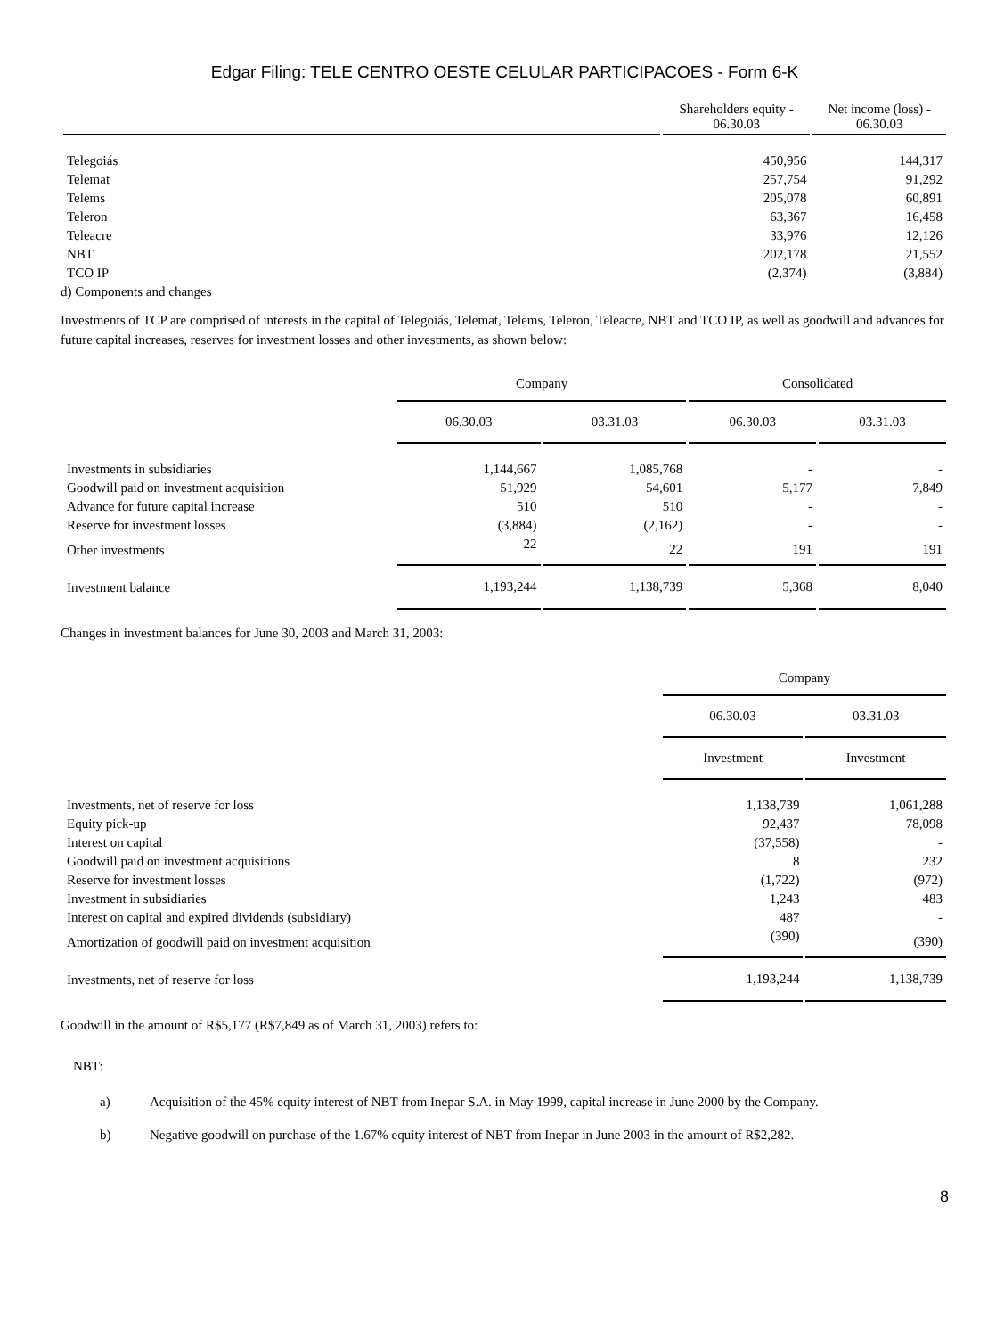Edgar Filing: TELE CENTRO OESTE CELULAR PARTICIPACOES - Form 6-K
| | Shareholders equity - 06.30.03 | Net income (loss) - 06.30.03 |
| Telegoiás | 450,956 | 144,317 |
| Telemat | 257,754 | 91,292 |
| Telems | 205,078 | 60,891 |
| Teleron | 63,367 | 16,458 |
| Teleacre | 33,976 | 12,126 |
| NBT | 202,178 | 21,552 |
| TCO IP | (2,374) | (3,884) |
d) Components and changes
Investments of TCP are comprised of interests in the capital of Telegoiás, Telemat, Telems, Teleron, Teleacre, NBT and TCO IP, as well as goodwill and advances for future capital increases, reserves for investment losses and other investments, as shown below:
| | Company | | Consolidated | |
| | 06.30.03 | 03.31.03 | 06.30.03 | 03.31.03 |
| Investments in subsidiaries | 1,144,667 | 1,085,768 | - | - |
| Goodwill paid on investment acquisition | 51,929 | 54,601 | 5,177 | 7,849 |
| Advance for future capital increase | 510 | 510 | - | - |
| Reserve for investment losses | (3,884) | (2,162) | - | - |
| Other investments | 22 | 22 | 191 | 191 |
| Investment balance | 1,193,244 | 1,138,739 | 5,368 | 8,040 |
Changes in investment balances for June 30, 2003 and March 31, 2003:
| | Company | |
| | 06.30.03 | 03.31.03 |
| | Investment | Investment |
| Investments, net of reserve for loss | 1,138,739 | 1,061,288 |
| Equity pick-up | 92,437 | 78,098 |
| Interest on capital | (37,558) | - |
| Goodwill paid on investment acquisitions | 8 | 232 |
| Reserve for investment losses | (1,722) | (972) |
| Investment in subsidiaries | 1,243 | 483 |
| Interest on capital and expired dividends (subsidiary) | 487 | - |
| Amortization of goodwill paid on investment acquisition | (390) | (390) |
| Investments, net of reserve for loss | 1,193,244 | 1,138,739 |
Goodwill in the amount of R$5,177 (R$7,849 as of March 31, 2003) refers to:
NBT:
a) Acquisition of the 45% equity interest of NBT from Inepar S.A. in May 1999, capital increase in June 2000 by the Company.
b) Negative goodwill on purchase of the 1.67% equity interest of NBT from Inepar in June 2003 in the amount of R$2,282.
8